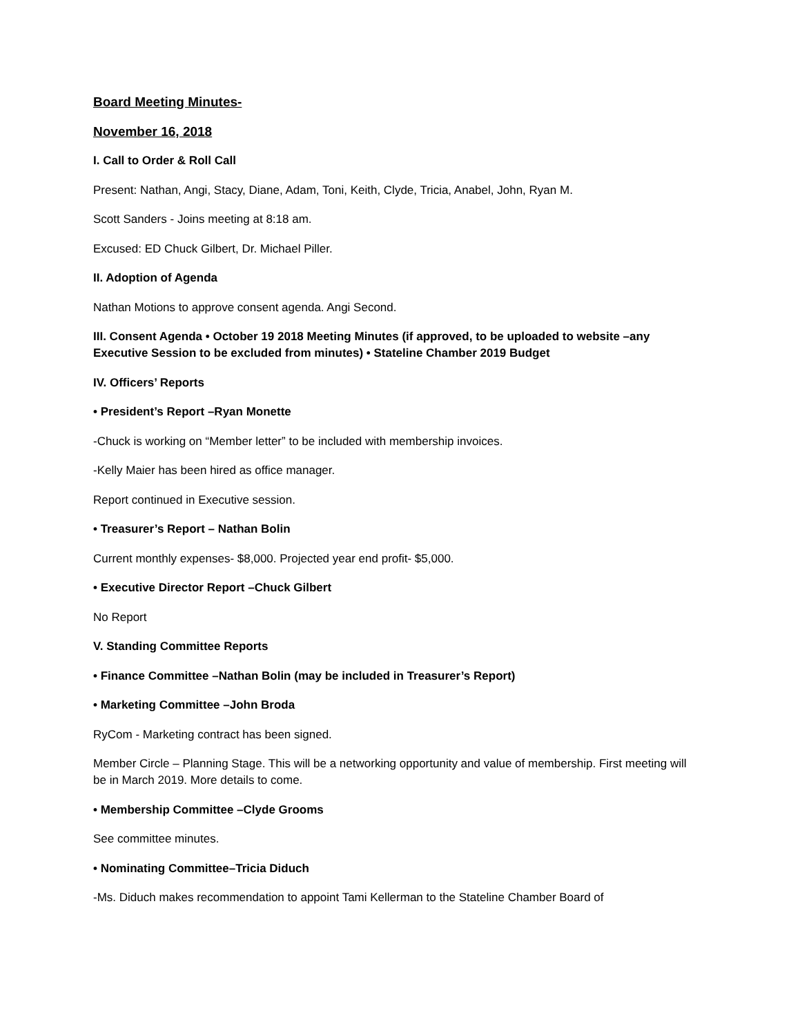Board Meeting Minutes-
November 16, 2018
I. Call to Order & Roll Call
Present: Nathan, Angi, Stacy, Diane, Adam, Toni, Keith, Clyde, Tricia, Anabel, John, Ryan M.
Scott Sanders - Joins meeting at 8:18 am.
Excused: ED Chuck Gilbert, Dr. Michael Piller.
II. Adoption of Agenda
Nathan Motions to approve consent agenda. Angi Second.
III. Consent Agenda • October 19 2018 Meeting Minutes (if approved, to be uploaded to website –any Executive Session to be excluded from minutes) • Stateline Chamber 2019 Budget
IV. Officers’ Reports
• President’s Report –Ryan Monette
-Chuck is working on “Member letter” to be included with membership invoices.
-Kelly Maier has been hired as office manager.
Report continued in Executive session.
• Treasurer’s Report – Nathan Bolin
Current monthly expenses- $8,000. Projected year end profit- $5,000.
• Executive Director Report –Chuck Gilbert
No Report
V. Standing Committee Reports
• Finance Committee –Nathan Bolin (may be included in Treasurer’s Report)
• Marketing Committee –John Broda
RyCom - Marketing contract has been signed.
Member Circle – Planning Stage. This will be a networking opportunity and value of membership. First meeting will be in March 2019. More details to come.
• Membership Committee –Clyde Grooms
See committee minutes.
• Nominating Committee–Tricia Diduch
-Ms. Diduch makes recommendation to appoint Tami Kellerman to the Stateline Chamber Board of